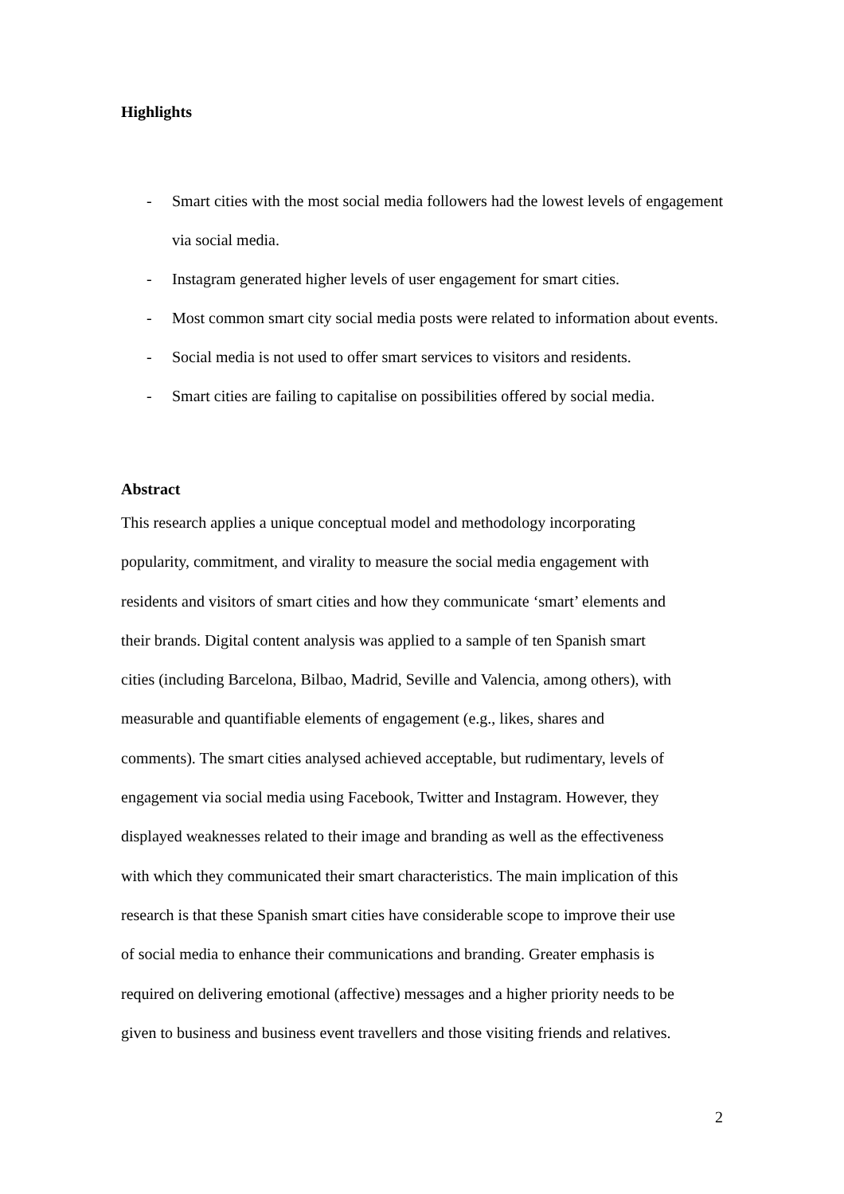Highlights
- Smart cities with the most social media followers had the lowest levels of engagement via social media.
- Instagram generated higher levels of user engagement for smart cities.
- Most common smart city social media posts were related to information about events.
- Social media is not used to offer smart services to visitors and residents.
- Smart cities are failing to capitalise on possibilities offered by social media.
Abstract
This research applies a unique conceptual model and methodology incorporating
popularity, commitment, and virality to measure the social media engagement with
residents and visitors of smart cities and how they communicate ‘smart’ elements and
their brands. Digital content analysis was applied to a sample of ten Spanish smart
cities (including Barcelona, Bilbao, Madrid, Seville and Valencia, among others), with
measurable and quantifiable elements of engagement (e.g., likes, shares and
comments). The smart cities analysed achieved acceptable, but rudimentary, levels of
engagement via social media using Facebook, Twitter and Instagram. However, they
displayed weaknesses related to their image and branding as well as the effectiveness
with which they communicated their smart characteristics. The main implication of this
research is that these Spanish smart cities have considerable scope to improve their use
of social media to enhance their communications and branding. Greater emphasis is
required on delivering emotional (affective) messages and a higher priority needs to be
given to business and business event travellers and those visiting friends and relatives.
2